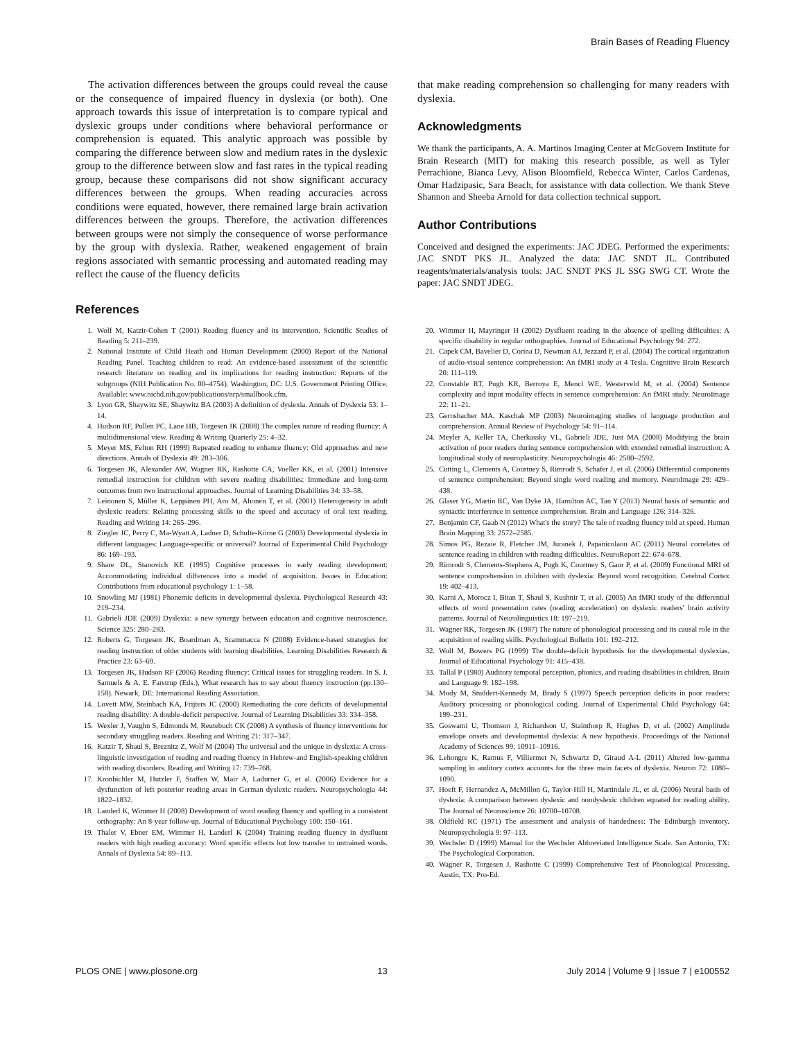Brain Bases of Reading Fluency
The activation differences between the groups could reveal the cause or the consequence of impaired fluency in dyslexia (or both). One approach towards this issue of interpretation is to compare typical and dyslexic groups under conditions where behavioral performance or comprehension is equated. This analytic approach was possible by comparing the difference between slow and medium rates in the dyslexic group to the difference between slow and fast rates in the typical reading group, because these comparisons did not show significant accuracy differences between the groups. When reading accuracies across conditions were equated, however, there remained large brain activation differences between the groups. Therefore, the activation differences between groups were not simply the consequence of worse performance by the group with dyslexia. Rather, weakened engagement of brain regions associated with semantic processing and automated reading may reflect the cause of the fluency deficits
that make reading comprehension so challenging for many readers with dyslexia.
Acknowledgments
We thank the participants, A. A. Martinos Imaging Center at McGovern Institute for Brain Research (MIT) for making this research possible, as well as Tyler Perrachione, Bianca Levy, Alison Bloomfield, Rebecca Winter, Carlos Cardenas, Omar Hadzipasic, Sara Beach, for assistance with data collection. We thank Steve Shannon and Sheeba Arnold for data collection technical support.
Author Contributions
Conceived and designed the experiments: JAC JDEG. Performed the experiments: JAC SNDT PKS JL. Analyzed the data: JAC SNDT JL. Contributed reagents/materials/analysis tools: JAC SNDT PKS JL SSG SWG CT. Wrote the paper: JAC SNDT JDEG.
References
1. Wolf M, Katzir-Cohen T (2001) Reading fluency and its intervention. Scientific Studies of Reading 5: 211–239.
2. National Institute of Child Heath and Human Development (2000) Report of the National Reading Panel. Teaching children to read: An evidence-based assessment of the scientific research literature on reading and its implications for reading instruction: Reports of the subgroups (NIH Publication No. 00–4754). Washington, DC: U.S. Government Printing Office. Available: www.nichd.nih.gov/publications/nrp/smallbook.cfm.
3. Lyon GR, Shaywitz SE, Shaywitz BA (2003) A definition of dyslexia. Annals of Dyslexia 53: 1–14.
4. Hudson RF, Pullen PC, Lane HB, Torgesen JK (2008) The complex nature of reading fluency: A multidimensional view. Reading & Writing Quarterly 25: 4–32.
5. Meyer MS, Felton RH (1999) Repeated reading to enhance fluency: Old approaches and new directions. Annals of Dyslexia 49: 283–306.
6. Torgesen JK, Alexander AW, Wagner RK, Rashotte CA, Voeller KK, et al. (2001) Intensive remedial instruction for children with severe reading disabilities: Immediate and long-term outcomes from two instructional approaches. Journal of Learning Disabilities 34: 33–58.
7. Leinonen S, Müller K, Leppänen PH, Aro M, Ahonen T, et al. (2001) Heterogeneity in adult dyslexic readers: Relating processing skills to the speed and accuracy of oral text reading. Reading and Writing 14: 265–296.
8. Ziegler JC, Perry C, Ma-Wyatt A, Ladner D, Schulte-Körne G (2003) Developmental dyslexia in different languages: Language-specific or universal? Journal of Experimental Child Psychology 86: 169–193.
9. Share DL, Stanovich KE (1995) Cognitive processes in early reading development: Accommodating individual differences into a model of acquisition. Issues in Education: Contributions from educational psychology 1: 1–58.
10. Snowling MJ (1981) Phonemic deficits in developmental dyslexia. Psychological Research 43: 219–234.
11. Gabrieli JDE (2009) Dyslexia: a new synergy between education and cognitive neuroscience. Science 325: 280–283.
12. Roberts G, Torgesen JK, Boardman A, Scammacca N (2008) Evidence-based strategies for reading instruction of older students with learning disabilities. Learning Disabilities Research & Practice 23: 63–69.
13. Torgesen JK, Hudson RF (2006) Reading fluency: Critical issues for struggling readers. In S. J. Samuels & A. E. Farstrup (Eds.), What research has to say about fluency instruction (pp.130–158). Newark, DE: International Reading Association.
14. Lovett MW, Steinbach KA, Frijters JC (2000) Remediating the core deficits of developmental reading disability: A double-deficit perspective. Journal of Learning Disabilities 33: 334–358.
15. Wexler J, Vaughn S, Edmonds M, Reutebuch CK (2008) A synthesis of fluency interventions for secondary struggling readers. Reading and Writing 21: 317–347.
16. Katzir T, Shaul S, Breznitz Z, Wolf M (2004) The universal and the unique in dyslexia: A cross-linguistic investigation of reading and reading fluency in Hebrew-and English-speaking children with reading disorders. Reading and Writing 17: 739–768.
17. Kronbichler M, Hutzler F, Staffen W, Mair A, Ladurner G, et al. (2006) Evidence for a dysfunction of left posterior reading areas in German dyslexic readers. Neuropsychologia 44: 1822–1832.
18. Landerl K, Wimmer H (2008) Development of word reading fluency and spelling in a consistent orthography: An 8-year follow-up. Journal of Educational Psychology 100: 150–161.
19. Thaler V, Ebner EM, Wimmer H, Landerl K (2004) Training reading fluency in dysfluent readers with high reading accuracy: Word specific effects but low transfer to untrained words. Annals of Dyslexia 54: 89–113.
20. Wimmer H, Mayringer H (2002) Dysfluent reading in the absence of spelling difficulties: A specific disability in regular orthographies. Journal of Educational Psychology 94: 272.
21. Capek CM, Bavelier D, Corina D, Newman AJ, Jezzard P, et al. (2004) The cortical organization of audio-visual sentence comprehension: An fMRI study at 4 Tesla. Cognitive Brain Research 20: 111–119.
22. Constable RT, Pugh KR, Berroya E, Mencl WE, Westerveld M, et al. (2004) Sentence complexity and input modality effects in sentence comprehension: An fMRI study. NeuroImage 22: 11–21.
23. Gernsbacher MA, Kaschak MP (2003) Neuroimaging studies of language production and comprehension. Annual Review of Psychology 54: 91–114.
24. Meyler A, Keller TA, Cherkassky VL, Gabrieli JDE, Just MA (2008) Modifying the brain activation of poor readers during sentence comprehension with extended remedial instruction: A longitudinal study of neuroplasticity. Neuropsychologia 46: 2580–2592.
25. Cutting L, Clements A, Courtney S, Rimrodt S, Schafer J, et al. (2006) Differential components of sentence comprehension: Beyond single word reading and memory. NeuroImage 29: 429–438.
26. Glaser YG, Martin RC, Van Dyke JA, Hamilton AC, Tan Y (2013) Neural basis of semantic and syntactic interference in sentence comprehension. Brain and Language 126: 314–326.
27. Benjamin CF, Gaab N (2012) What's the story? The tale of reading fluency told at speed. Human Brain Mapping 33: 2572–2585.
28. Simos PG, Rezaie R, Fletcher JM, Juranek J, Papanicolaou AC (2011) Neural correlates of sentence reading in children with reading difficulties. NeuroReport 22: 674–678.
29. Rimrodt S, Clements-Stephens A, Pugh K, Courtney S, Gaur P, et al. (2009) Functional MRI of sentence comprehension in children with dyslexia: Beyond word recognition. Cerebral Cortex 19: 402–413.
30. Karni A, Morocz I, Bitan T, Shaul S, Kushnir T, et al. (2005) An fMRI study of the differential effects of word presentation rates (reading acceleration) on dyslexic readers' brain activity patterns. Journal of Neurolinguistics 18: 197–219.
31. Wagner RK, Torgesen JK (1987) The nature of phonological processing and its causal role in the acquisition of reading skills. Psychological Bulletin 101: 192–212.
32. Wolf M, Bowers PG (1999) The double-deficit hypothesis for the developmental dyslexias. Journal of Educational Psychology 91: 415–438.
33. Tallal P (1980) Auditory temporal perception, phonics, and reading disabilities in children. Brain and Language 9: 182–198.
34. Mody M, Studdert-Kennedy M, Brady S (1997) Speech perception deficits in poor readers: Auditory processing or phonological coding. Journal of Experimental Child Psychology 64: 199–231.
35. Goswami U, Thomson J, Richardson U, Stainthorp R, Hughes D, et al. (2002) Amplitude envelope onsets and developmental dyslexia: A new hypothesis. Proceedings of the National Academy of Sciences 99: 10911–10916.
36. Lehongre K, Ramus F, Villiermet N, Schwartz D, Giraud A-L (2011) Altered low-gamma sampling in auditory cortex accounts for the three main facets of dyslexia. Neuron 72: 1080–1090.
37. Hoeft F, Hernandez A, McMillon G, Taylor-Hill H, Martindale JL, et al. (2006) Neural basis of dyslexia: A comparison between dyslexic and nondyslexic children equated for reading ability. The Journal of Neuroscience 26: 10700–10708.
38. Oldfield RC (1971) The assessment and analysis of handedness: The Edinburgh inventory. Neuropsychologia 9: 97–113.
39. Wechsler D (1999) Manual for the Wechsler Abbreviated Intelligence Scale. San Antonio, TX: The Psychological Corporation.
40. Wagner R, Torgesen J, Rashotte C (1999) Comprehensive Test of Phonological Processing. Austin, TX: Pro-Ed.
PLOS ONE | www.plosone.org 13 July 2014 | Volume 9 | Issue 7 | e100552